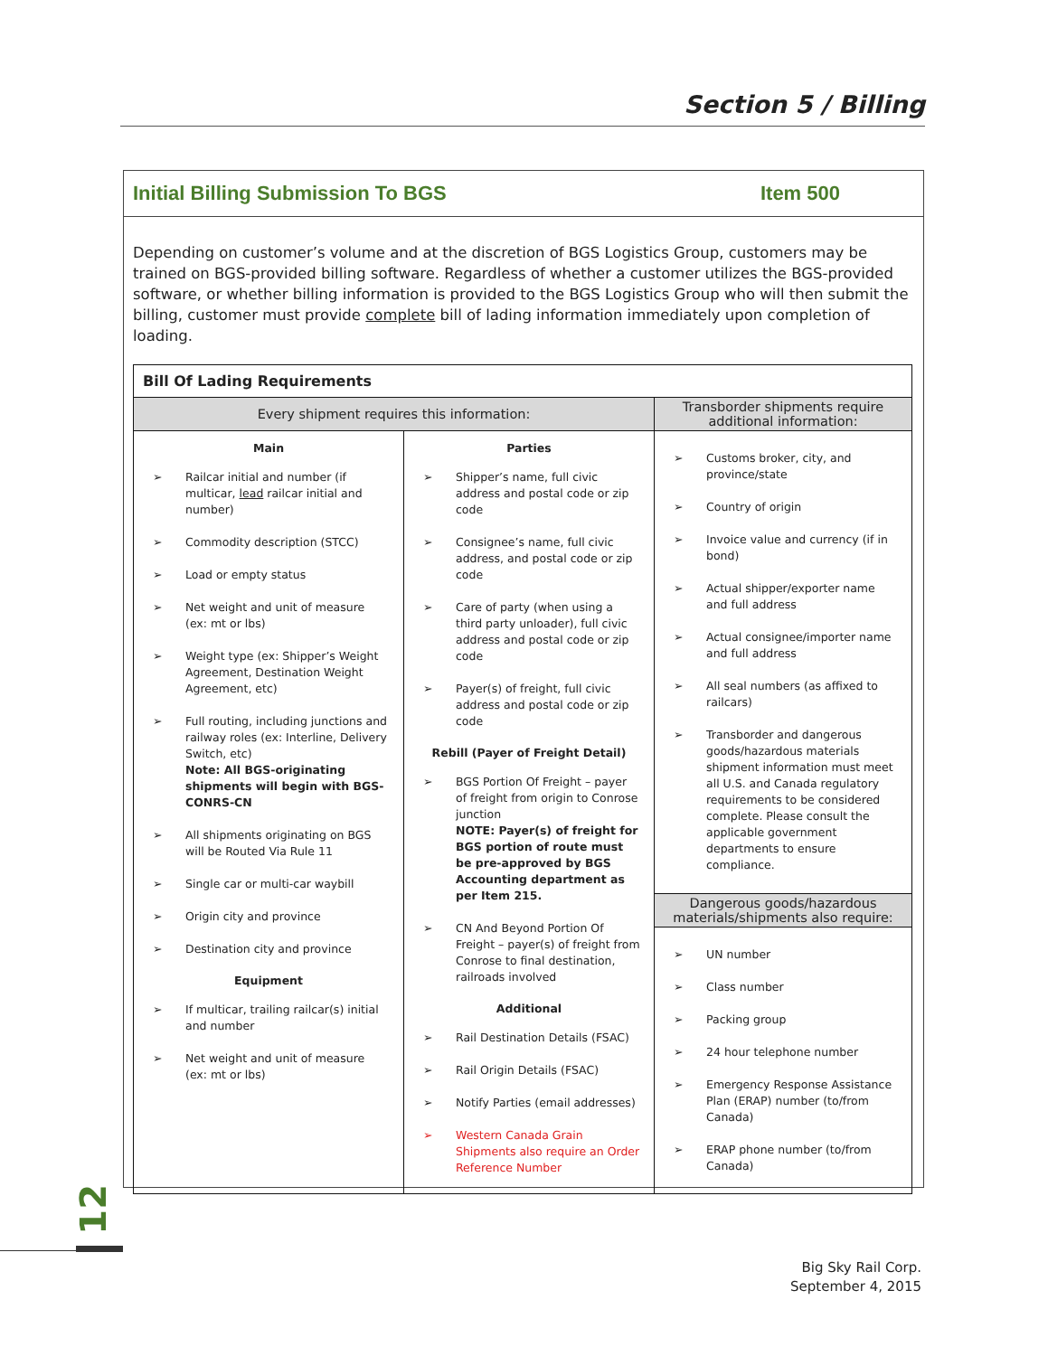Section 5 / Billing
Initial Billing Submission To BGS Item 500
Depending on customer’s volume and at the discretion of BGS Logistics Group, customers may be trained on BGS-provided billing software. Regardless of whether a customer utilizes the BGS-provided software, or whether billing information is provided to the BGS Logistics Group who will then submit the billing, customer must provide complete bill of lading information immediately upon completion of loading.
| Bill Of Lading Requirements | | |
| --- | --- | --- |
| Every shipment requires this information: | | Transborder shipments require additional information: |
| Main ➢ Railcar initial and number (if multicar, lead railcar initial and number) ➢ Commodity description (STCC) ➢ Load or empty status ➢ Net weight and unit of measure (ex: mt or lbs) ➢ Weight type (ex: Shipper’s Weight Agreement, Destination Weight Agreement, etc) ➢ Full routing, including junctions and railway roles (ex: Interline, Delivery Switch, etc) Note: All BGS-originating shipments will begin with BGS-CONRS-CN ➢ All shipments originating on BGS will be Routed Via Rule 11 ➢ Single car or multi-car waybill ➢ Origin city and province ➢ Destination city and province Equipment ➢ If multicar, trailing railcar(s) initial and number ➢ Net weight and unit of measure (ex: mt or lbs) | Parties ➢ Shipper’s name, full civic address and postal code or zip code ➢ Consignee’s name, full civic address, and postal code or zip code ➢ Care of party (when using a third party unloader), full civic address and postal code or zip code ➢ Payer(s) of freight, full civic address and postal code or zip code Rebill (Payer of Freight Detail) ➢ BGS Portion Of Freight – payer of freight from origin to Conrose junction NOTE: Payer(s) of freight for BGS portion of route must be pre-approved by BGS Accounting department as per Item 215. ➢ CN And Beyond Portion Of Freight – payer(s) of freight from Conrose to final destination, railroads involved Additional ➢ Rail Destination Details (FSAC) ➢ Rail Origin Details (FSAC) ➢ Notify Parties (email addresses) ➢ Western Canada Grain Shipments also require an Order Reference Number | ➢ Customs broker, city, and province/state ➢ Country of origin ➢ Invoice value and currency (if in bond) ➢ Actual shipper/exporter name and full address ➢ Actual consignee/importer name and full address ➢ All seal numbers (as affixed to railcars) ➢ Transborder and dangerous goods/hazardous materials shipment information must meet all U.S. and Canada regulatory requirements to be considered complete. Please consult the applicable government departments to ensure compliance. |
| | | Dangerous goods/hazardous materials/shipments also require: |
| | | ➢ UN number ➢ Class number ➢ Packing group ➢ 24 hour telephone number ➢ Emergency Response Assistance Plan (ERAP) number (to/from Canada) ➢ ERAP phone number (to/from Canada) |
12
Big Sky Rail Corp.
September 4, 2015